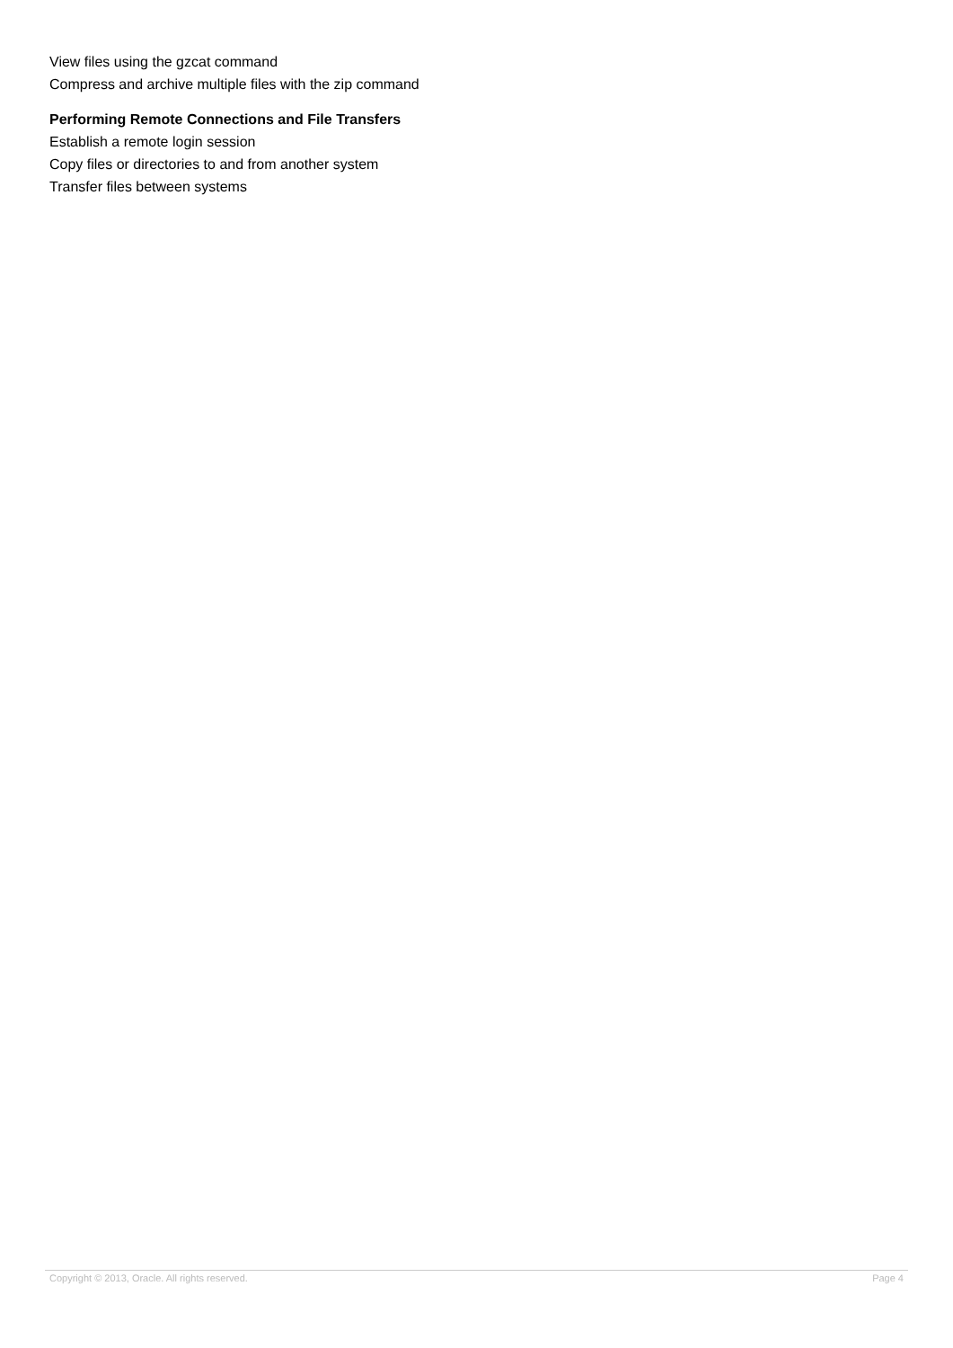View files using the gzcat command
Compress and archive multiple files with the zip command
Performing Remote Connections and File Transfers
Establish a remote login session
Copy files or directories to and from another system
Transfer files between systems
Copyright © 2013, Oracle. All rights reserved. Page 4